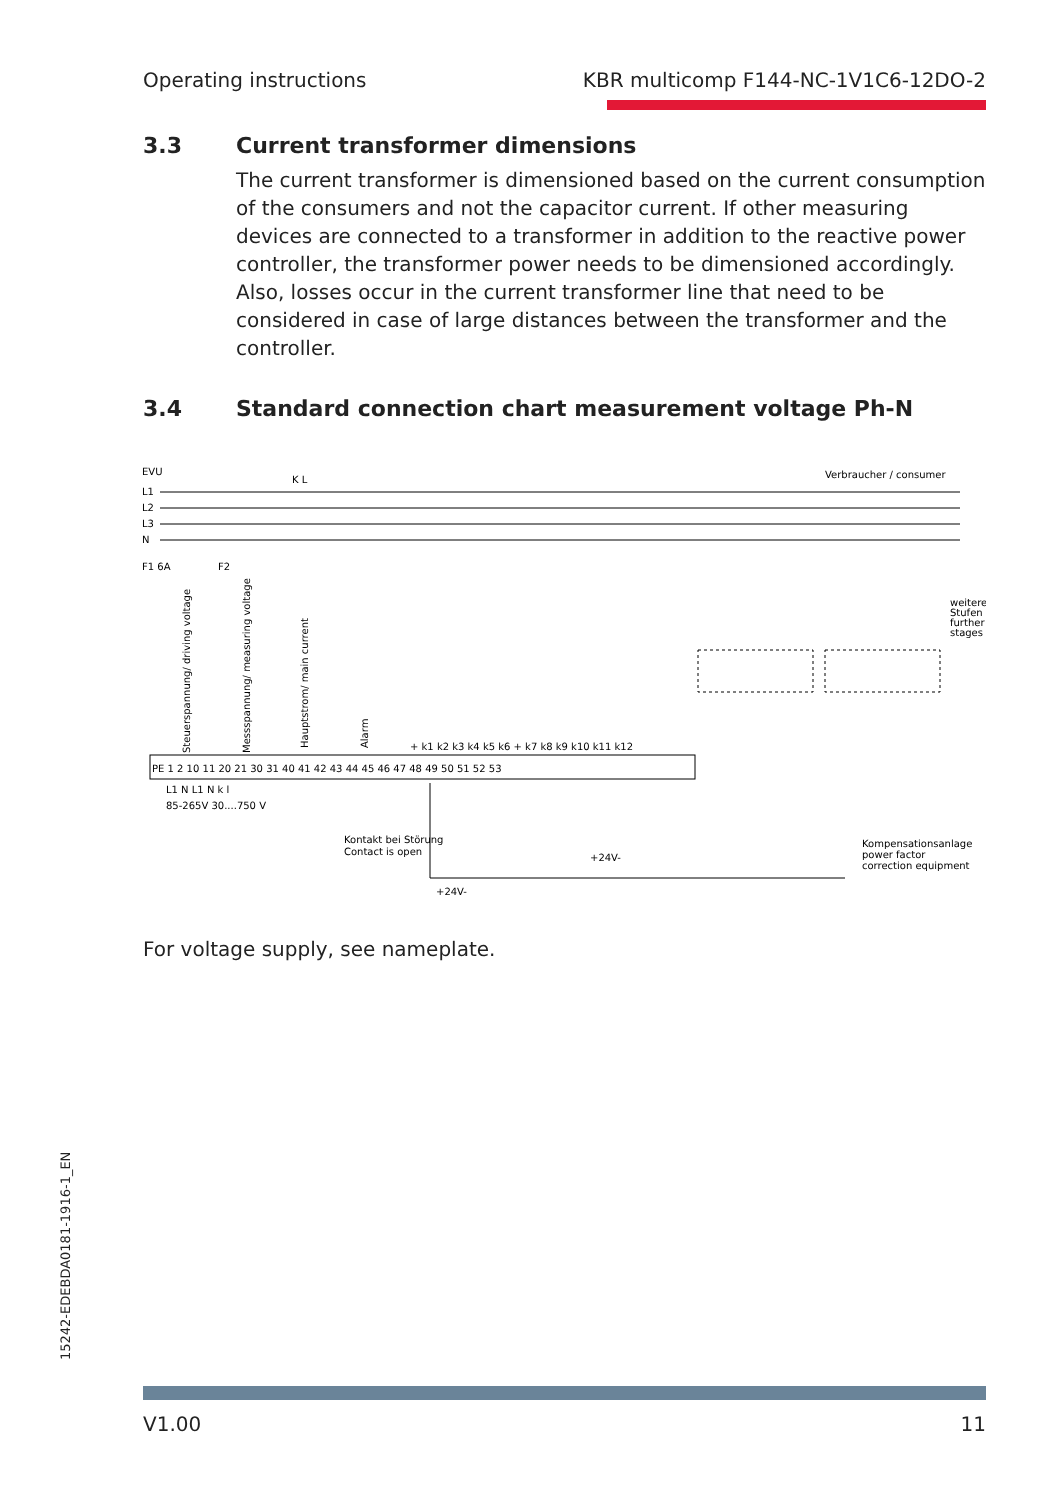Operating instructions KBR multicomp F144-NC-1V1C6-12DO-2
3.3 Current transformer dimensions
The current transformer is dimensioned based on the current consumption of the consumers and not the capacitor current. If other measuring devices are connected to a transformer in addition to the reactive power controller, the transformer power needs to be dimensioned accordingly. Also, losses occur in the current transformer line that need to be considered in case of large distances between the transformer and the controller.
3.4 Standard connection chart measurement voltage Ph-N
EVU
L1
L2
L3
N
K L
Verbraucher / consumer
F1 6A
F2
weitere
Stufen
further
stages
PE 1 2 10 11 20 21 30 31 40 41 42 43 44 45 46 47 48 49 50 51 52 53
+ k1 k2 k3 k4 k5 k6 + k7 k8 k9 k10 k11 k12
L1 N L1 N k l
85-265V 30....750 V
Kontakt bei Störung
Contact is open
+24V-
+24V-
Kompensationsanlage
power factor
correction equipment
Steuerspannung/ driving voltage
Messspannung/ measuring voltage
Hauptstrom/ main current
Alarm
For voltage supply, see nameplate.
15242-EDEBDA0181-1916-1_EN
V1.00 11